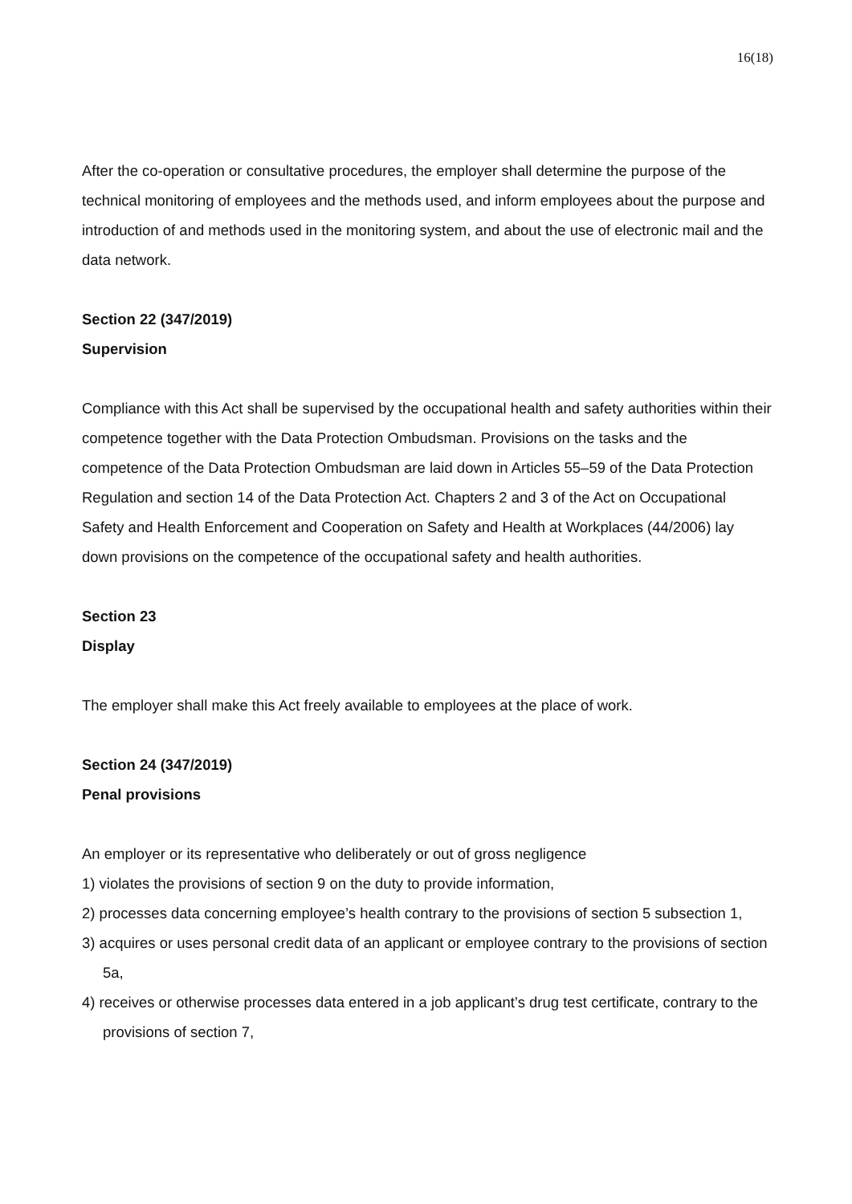16(18)
After the co-operation or consultative procedures, the employer shall determine the purpose of the technical monitoring of employees and the methods used, and inform employees about the purpose and introduction of and methods used in the monitoring system, and about the use of electronic mail and the data network.
Section 22 (347/2019)
Supervision
Compliance with this Act shall be supervised by the occupational health and safety authorities within their competence together with the Data Protection Ombudsman. Provisions on the tasks and the competence of the Data Protection Ombudsman are laid down in Articles 55–59 of the Data Protection Regulation and section 14 of the Data Protection Act. Chapters 2 and 3 of the Act on Occupational Safety and Health Enforcement and Cooperation on Safety and Health at Workplaces (44/2006) lay down provisions on the competence of the occupational safety and health authorities.
Section 23
Display
The employer shall make this Act freely available to employees at the place of work.
Section 24 (347/2019)
Penal provisions
An employer or its representative who deliberately or out of gross negligence
1) violates the provisions of section 9 on the duty to provide information,
2) processes data concerning employee’s health contrary to the provisions of section 5 subsection 1,
3) acquires or uses personal credit data of an applicant or employee contrary to the provisions of section 5a,
4) receives or otherwise processes data entered in a job applicant’s drug test certificate, contrary to the provisions of section 7,